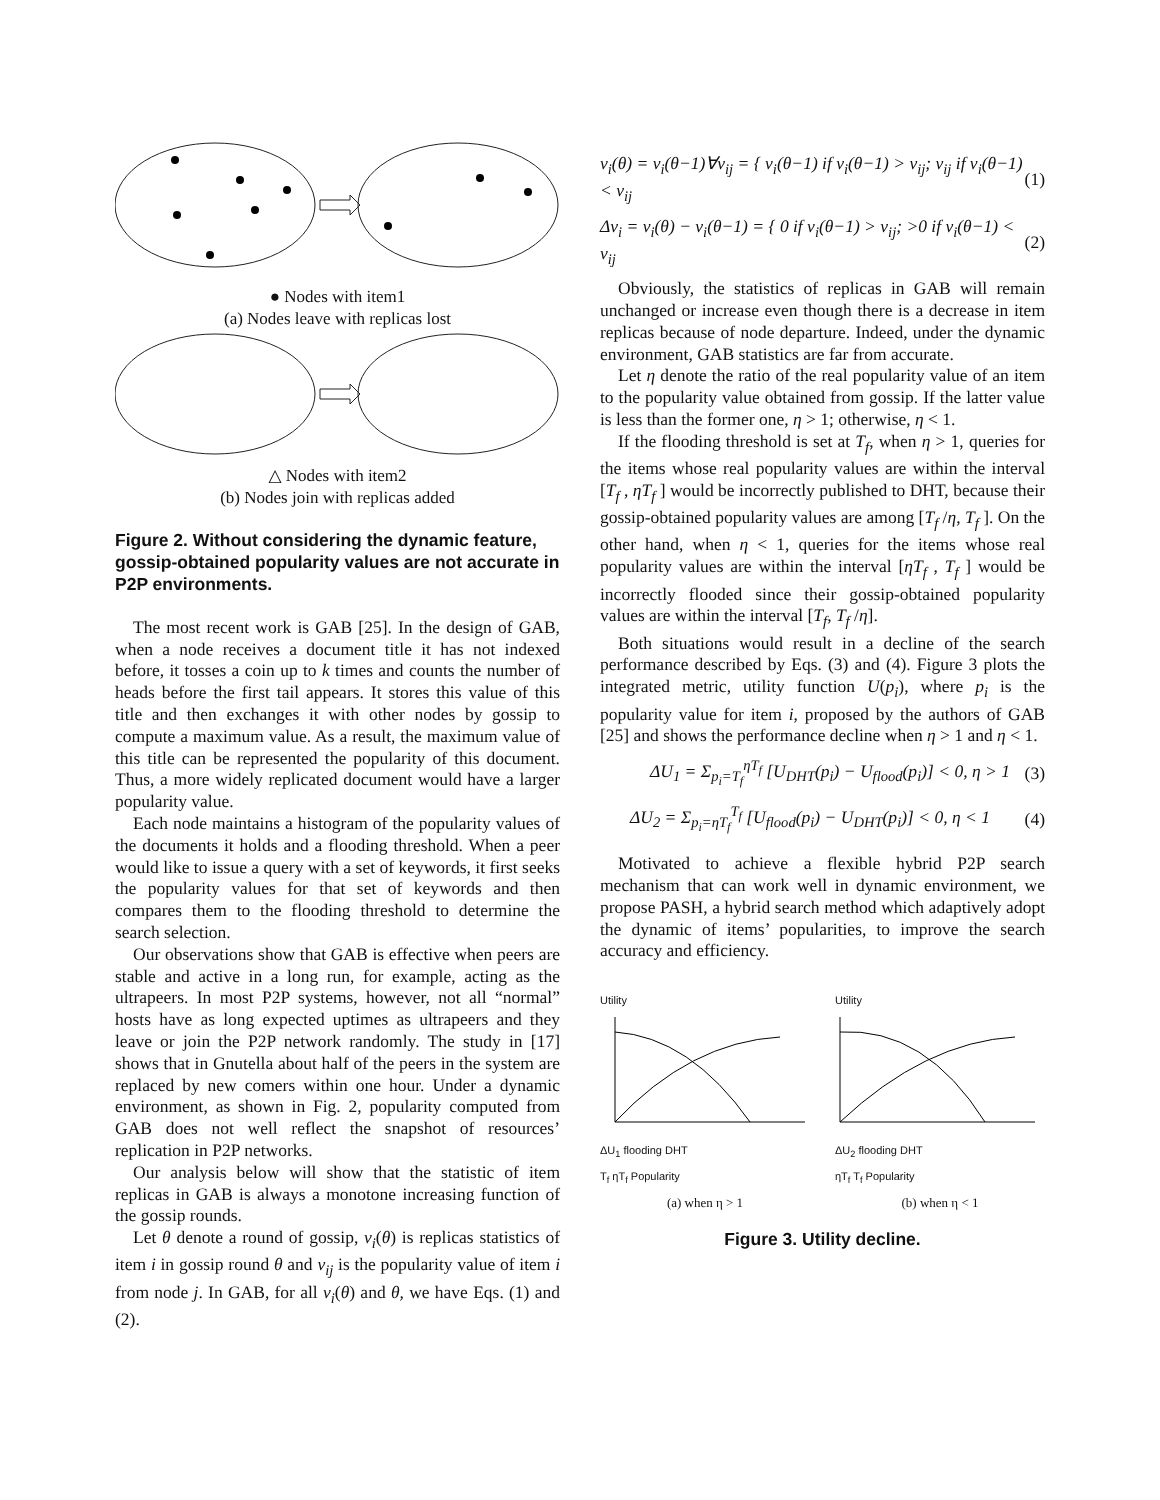● Nodes with item1
(a) Nodes leave with replicas lost
△ Nodes with item2
(b) Nodes join with replicas added
Figure 2. Without considering the dynamic feature, gossip-obtained popularity values are not accurate in P2P environments.
The most recent work is GAB [25]. In the design of GAB, when a node receives a document title it has not indexed before, it tosses a coin up to k times and counts the number of heads before the first tail appears. It stores this value of this title and then exchanges it with other nodes by gossip to compute a maximum value. As a result, the maximum value of this title can be represented the popularity of this document. Thus, a more widely replicated document would have a larger popularity value.
Each node maintains a histogram of the popularity values of the documents it holds and a flooding threshold. When a peer would like to issue a query with a set of keywords, it first seeks the popularity values for that set of keywords and then compares them to the flooding threshold to determine the search selection.
Our observations show that GAB is effective when peers are stable and active in a long run, for example, acting as the ultrapeers. In most P2P systems, however, not all “normal” hosts have as long expected uptimes as ultrapeers and they leave or join the P2P network randomly. The study in [17] shows that in Gnutella about half of the peers in the system are replaced by new comers within one hour. Under a dynamic environment, as shown in Fig. 2, popularity computed from GAB does not well reflect the snapshot of resources’ replication in P2P networks.
Our analysis below will show that the statistic of item replicas in GAB is always a monotone increasing function of the gossip rounds.
Let θ denote a round of gossip, v<sub>i</sub>(θ) is replicas statistics of item i in gossip round θ and v<sub>ij</sub> is the popularity value of item i from node j. In GAB, for all v<sub>i</sub>(θ) and θ, we have Eqs. (1) and (2).
v<sub>i</sub>(θ) = v<sub>i</sub>(θ−1)∀v<sub>ij</sub> = { v<sub>i</sub>(θ−1) if v<sub>i</sub>(θ−1) > v<sub>ij</sub>; v<sub>ij</sub> if v<sub>i</sub>(θ−1) < v<sub>ij</sub> (1)
Δv<sub>i</sub> = v<sub>i</sub>(θ) − v<sub>i</sub>(θ−1) = { 0 if v<sub>i</sub>(θ−1) > v<sub>ij</sub>; >0 if v<sub>i</sub>(θ−1) < v<sub>ij</sub> (2)
Obviously, the statistics of replicas in GAB will remain unchanged or increase even though there is a decrease in item replicas because of node departure. Indeed, under the dynamic environment, GAB statistics are far from accurate.
Let η denote the ratio of the real popularity value of an item to the popularity value obtained from gossip. If the latter value is less than the former one, η > 1; otherwise, η < 1.
If the flooding threshold is set at T<sub>f</sub>, when η > 1, queries for the items whose real popularity values are within the interval [T<sub>f</sub> , ηT<sub>f</sub> ] would be incorrectly published to DHT, because their gossip-obtained popularity values are among [T<sub>f</sub> /η, T<sub>f</sub> ]. On the other hand, when η < 1, queries for the items whose real popularity values are within the interval [ηT<sub>f</sub> , T<sub>f</sub> ] would be incorrectly flooded since their gossip-obtained popularity values are within the interval [T<sub>f</sub>, T<sub>f</sub> /η].
Both situations would result in a decline of the search performance described by Eqs. (3) and (4). Figure 3 plots the integrated metric, utility function U(p<sub>i</sub>), where p<sub>i</sub> is the popularity value for item i, proposed by the authors of GAB [25] and shows the performance decline when η > 1 and η < 1.
ΔU<sub>1</sub> = Σ<sub>p<sub>i</sub>=T<sub>f</sub></sub><sup>ηT<sub>f</sub></sup> [U<sub>DHT</sub>(p<sub>i</sub>) − U<sub>flood</sub>(p<sub>i</sub>)] < 0, η > 1 (3)
ΔU<sub>2</sub> = Σ<sub>p<sub>i</sub>=ηT<sub>f</sub></sub><sup>T<sub>f</sub></sup> [U<sub>flood</sub>(p<sub>i</sub>) − U<sub>DHT</sub>(p<sub>i</sub>)] < 0, η < 1 (4)
Motivated to achieve a flexible hybrid P2P search mechanism that can work well in dynamic environment, we propose PASH, a hybrid search method which adaptively adopt the dynamic of items’ popularities, to improve the search accuracy and efficiency.
Utility
ΔU<sub>1</sub> flooding DHT
T<sub>f</sub> ηT<sub>f</sub> Popularity
(a) when η > 1
Utility
ΔU<sub>2</sub> flooding DHT
ηT<sub>f</sub> T<sub>f</sub> Popularity
(b) when η < 1
Figure 3. Utility decline.